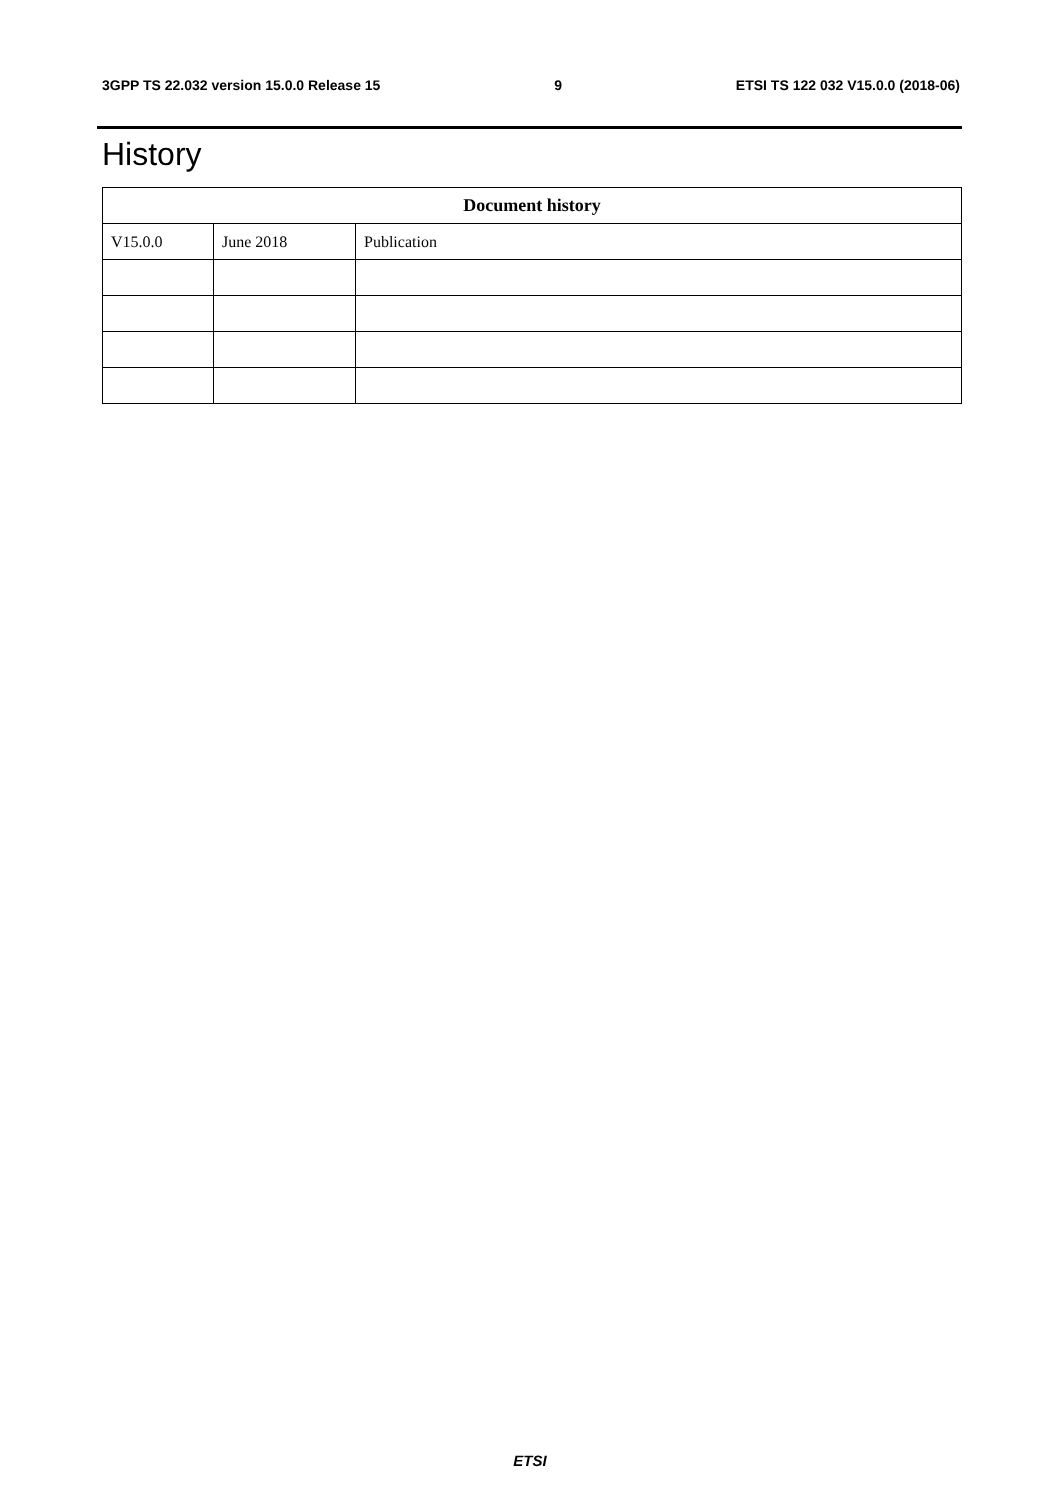3GPP TS 22.032 version 15.0.0 Release 15 9 ETSI TS 122 032 V15.0.0 (2018-06)
History
| Document history | | |
| --- | --- | --- |
| V15.0.0 | June 2018 | Publication |
ETSI